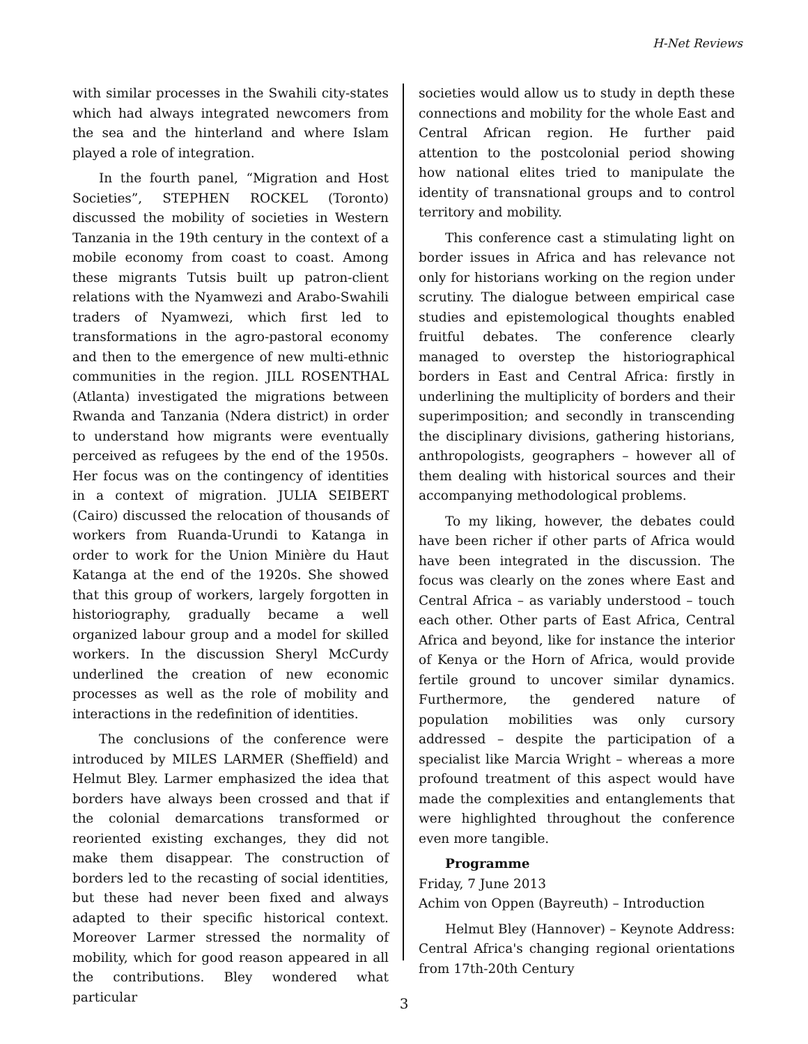H-Net Reviews
with similar processes in the Swahili city-states which had always integrated newcomers from the sea and the hinterland and where Islam played a role of integration.
In the fourth panel, “Migration and Host Societies”, STEPHEN ROCKEL (Toronto) discussed the mobility of societies in Western Tanzania in the 19th century in the context of a mobile economy from coast to coast. Among these migrants Tutsis built up patron-client relations with the Nyamwezi and Arabo-Swahili traders of Nyamwezi, which first led to transformations in the agro-pastoral economy and then to the emergence of new multi-ethnic communities in the region. JILL ROSENTHAL (Atlanta) investigated the migrations between Rwanda and Tanzania (Ndera district) in order to understand how migrants were eventually perceived as refugees by the end of the 1950s. Her focus was on the contingency of identities in a context of migration. JULIA SEIBERT (Cairo) discussed the relocation of thousands of workers from Ruanda-Urundi to Katanga in order to work for the Union Minière du Haut Katanga at the end of the 1920s. She showed that this group of workers, largely forgotten in historiography, gradually became a well organized labour group and a model for skilled workers. In the discussion Sheryl McCurdy underlined the creation of new economic processes as well as the role of mobility and interactions in the redefinition of identities.
The conclusions of the conference were introduced by MILES LARMER (Sheffield) and Helmut Bley. Larmer emphasized the idea that borders have always been crossed and that if the colonial demarcations transformed or reoriented existing exchanges, they did not make them disappear. The construction of borders led to the recasting of social identities, but these had never been fixed and always adapted to their specific historical context. Moreover Larmer stressed the normality of mobility, which for good reason appeared in all the contributions. Bley wondered what particular
societies would allow us to study in depth these connections and mobility for the whole East and Central African region. He further paid attention to the postcolonial period showing how national elites tried to manipulate the identity of transnational groups and to control territory and mobility.
This conference cast a stimulating light on border issues in Africa and has relevance not only for historians working on the region under scrutiny. The dialogue between empirical case studies and epistemological thoughts enabled fruitful debates. The conference clearly managed to overstep the historiographical borders in East and Central Africa: firstly in underlining the multiplicity of borders and their superimposition; and secondly in transcending the disciplinary divisions, gathering historians, anthropologists, geographers – however all of them dealing with historical sources and their accompanying methodological problems.
To my liking, however, the debates could have been richer if other parts of Africa would have been integrated in the discussion. The focus was clearly on the zones where East and Central Africa – as variably understood – touch each other. Other parts of East Africa, Central Africa and beyond, like for instance the interior of Kenya or the Horn of Africa, would provide fertile ground to uncover similar dynamics. Furthermore, the gendered nature of population mobilities was only cursory addressed – despite the participation of a specialist like Marcia Wright – whereas a more profound treatment of this aspect would have made the complexities and entanglements that were highlighted throughout the conference even more tangible.
Programme
Friday, 7 June 2013
Achim von Oppen (Bayreuth) – Introduction
Helmut Bley (Hannover) – Keynote Address: Central Africa's changing regional orientations from 17th-20th Century
3